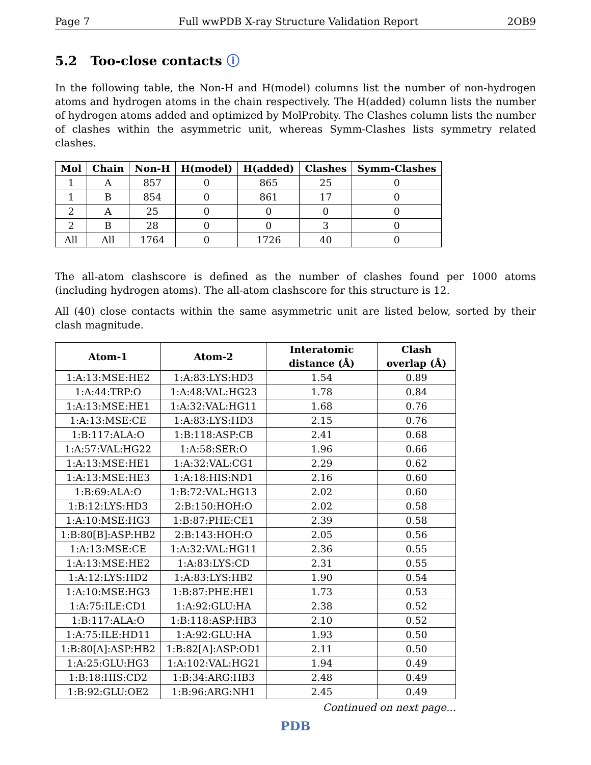Page 7 Full wwPDB X-ray Structure Validation Report 2OB9
5.2 Too-close contacts ⓘ
In the following table, the Non-H and H(model) columns list the number of non-hydrogen atoms and hydrogen atoms in the chain respectively. The H(added) column lists the number of hydrogen atoms added and optimized by MolProbity. The Clashes column lists the number of clashes within the asymmetric unit, whereas Symm-Clashes lists symmetry related clashes.
| Mol | Chain | Non-H | H(model) | H(added) | Clashes | Symm-Clashes |
| --- | --- | --- | --- | --- | --- | --- |
| 1 | A | 857 | 0 | 865 | 25 | 0 |
| 1 | B | 854 | 0 | 861 | 17 | 0 |
| 2 | A | 25 | 0 | 0 | 0 | 0 |
| 2 | B | 28 | 0 | 0 | 3 | 0 |
| All | All | 1764 | 0 | 1726 | 40 | 0 |
The all-atom clashscore is defined as the number of clashes found per 1000 atoms (including hydrogen atoms). The all-atom clashscore for this structure is 12.
All (40) close contacts within the same asymmetric unit are listed below, sorted by their clash magnitude.
| Atom-1 | Atom-2 | Interatomic distance (Å) | Clash overlap (Å) |
| --- | --- | --- | --- |
| 1:A:13:MSE:HE2 | 1:A:83:LYS:HD3 | 1.54 | 0.89 |
| 1:A:44:TRP:O | 1:A:48:VAL:HG23 | 1.78 | 0.84 |
| 1:A:13:MSE:HE1 | 1:A:32:VAL:HG11 | 1.68 | 0.76 |
| 1:A:13:MSE:CE | 1:A:83:LYS:HD3 | 2.15 | 0.76 |
| 1:B:117:ALA:O | 1:B:118:ASP:CB | 2.41 | 0.68 |
| 1:A:57:VAL:HG22 | 1:A:58:SER:O | 1.96 | 0.66 |
| 1:A:13:MSE:HE1 | 1:A:32:VAL:CG1 | 2.29 | 0.62 |
| 1:A:13:MSE:HE3 | 1:A:18:HIS:ND1 | 2.16 | 0.60 |
| 1:B:69:ALA:O | 1:B:72:VAL:HG13 | 2.02 | 0.60 |
| 1:B:12:LYS:HD3 | 2:B:150:HOH:O | 2.02 | 0.58 |
| 1:A:10:MSE:HG3 | 1:B:87:PHE:CE1 | 2.39 | 0.58 |
| 1:B:80[B]:ASP:HB2 | 2:B:143:HOH:O | 2.05 | 0.56 |
| 1:A:13:MSE:CE | 1:A:32:VAL:HG11 | 2.36 | 0.55 |
| 1:A:13:MSE:HE2 | 1:A:83:LYS:CD | 2.31 | 0.55 |
| 1:A:12:LYS:HD2 | 1:A:83:LYS:HB2 | 1.90 | 0.54 |
| 1:A:10:MSE:HG3 | 1:B:87:PHE:HE1 | 1.73 | 0.53 |
| 1:A:75:ILE:CD1 | 1:A:92:GLU:HA | 2.38 | 0.52 |
| 1:B:117:ALA:O | 1:B:118:ASP:HB3 | 2.10 | 0.52 |
| 1:A:75:ILE:HD11 | 1:A:92:GLU:HA | 1.93 | 0.50 |
| 1:B:80[A]:ASP:HB2 | 1:B:82[A]:ASP:OD1 | 2.11 | 0.50 |
| 1:A:25:GLU:HG3 | 1:A:102:VAL:HG21 | 1.94 | 0.49 |
| 1:B:18:HIS:CD2 | 1:B:34:ARG:HB3 | 2.48 | 0.49 |
| 1:B:92:GLU:OE2 | 1:B:96:ARG:NH1 | 2.45 | 0.49 |
Continued on next page...
PDB